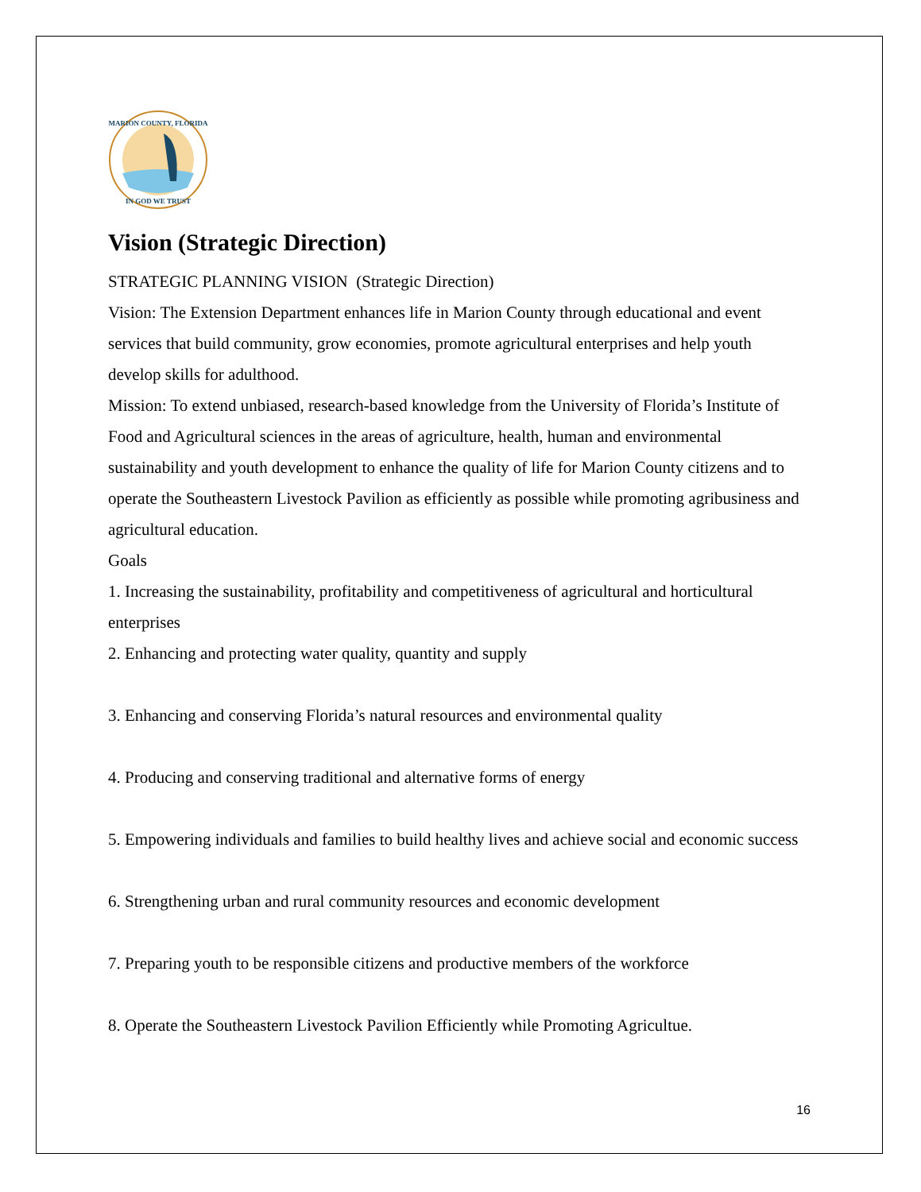MARION COUNTY, FLORIDA
IN GOD WE TRUST
Vision (Strategic Direction)
STRATEGIC PLANNING VISION (Strategic Direction)
Vision: The Extension Department enhances life in Marion County through educational and event services that build community, grow economies, promote agricultural enterprises and help youth develop skills for adulthood.
Mission: To extend unbiased, research-based knowledge from the University of Florida’s Institute of Food and Agricultural sciences in the areas of agriculture, health, human and environmental sustainability and youth development to enhance the quality of life for Marion County citizens and to operate the Southeastern Livestock Pavilion as efficiently as possible while promoting agribusiness and agricultural education.
Goals
1. Increasing the sustainability, profitability and competitiveness of agricultural and horticultural enterprises
2. Enhancing and protecting water quality, quantity and supply
3. Enhancing and conserving Florida’s natural resources and environmental quality
4. Producing and conserving traditional and alternative forms of energy
5. Empowering individuals and families to build healthy lives and achieve social and economic success
6. Strengthening urban and rural community resources and economic development
7. Preparing youth to be responsible citizens and productive members of the workforce
8. Operate the Southeastern Livestock Pavilion Efficiently while Promoting Agricultue.
16